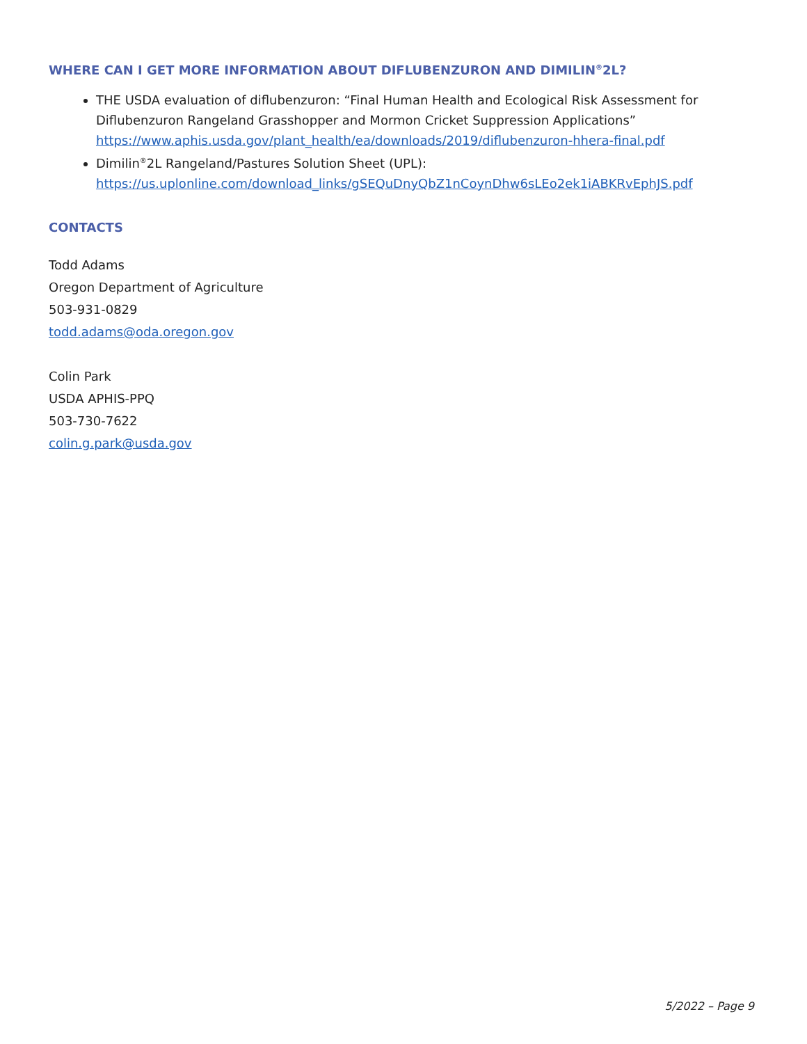WHERE CAN I GET MORE INFORMATION ABOUT DIFLUBENZURON AND DIMILIN<sup>®</sup>2L?
THE USDA evaluation of diflubenzuron: “Final Human Health and Ecological Risk Assessment for Diflubenzuron Rangeland Grasshopper and Mormon Cricket Suppression Applications” https://www.aphis.usda.gov/plant_health/ea/downloads/2019/diflubenzuron-hhera-final.pdf
Dimilin<sup>®</sup>2L Rangeland/Pastures Solution Sheet (UPL): https://us.uplonline.com/download_links/gSEQuDnyQbZ1nCoynDhw6sLEo2ek1iABKRvEphJS.pdf
CONTACTS
Todd Adams
Oregon Department of Agriculture
503-931-0829
todd.adams@oda.oregon.gov
Colin Park
USDA APHIS-PPQ
503-730-7622
colin.g.park@usda.gov
5/2022 – Page 9